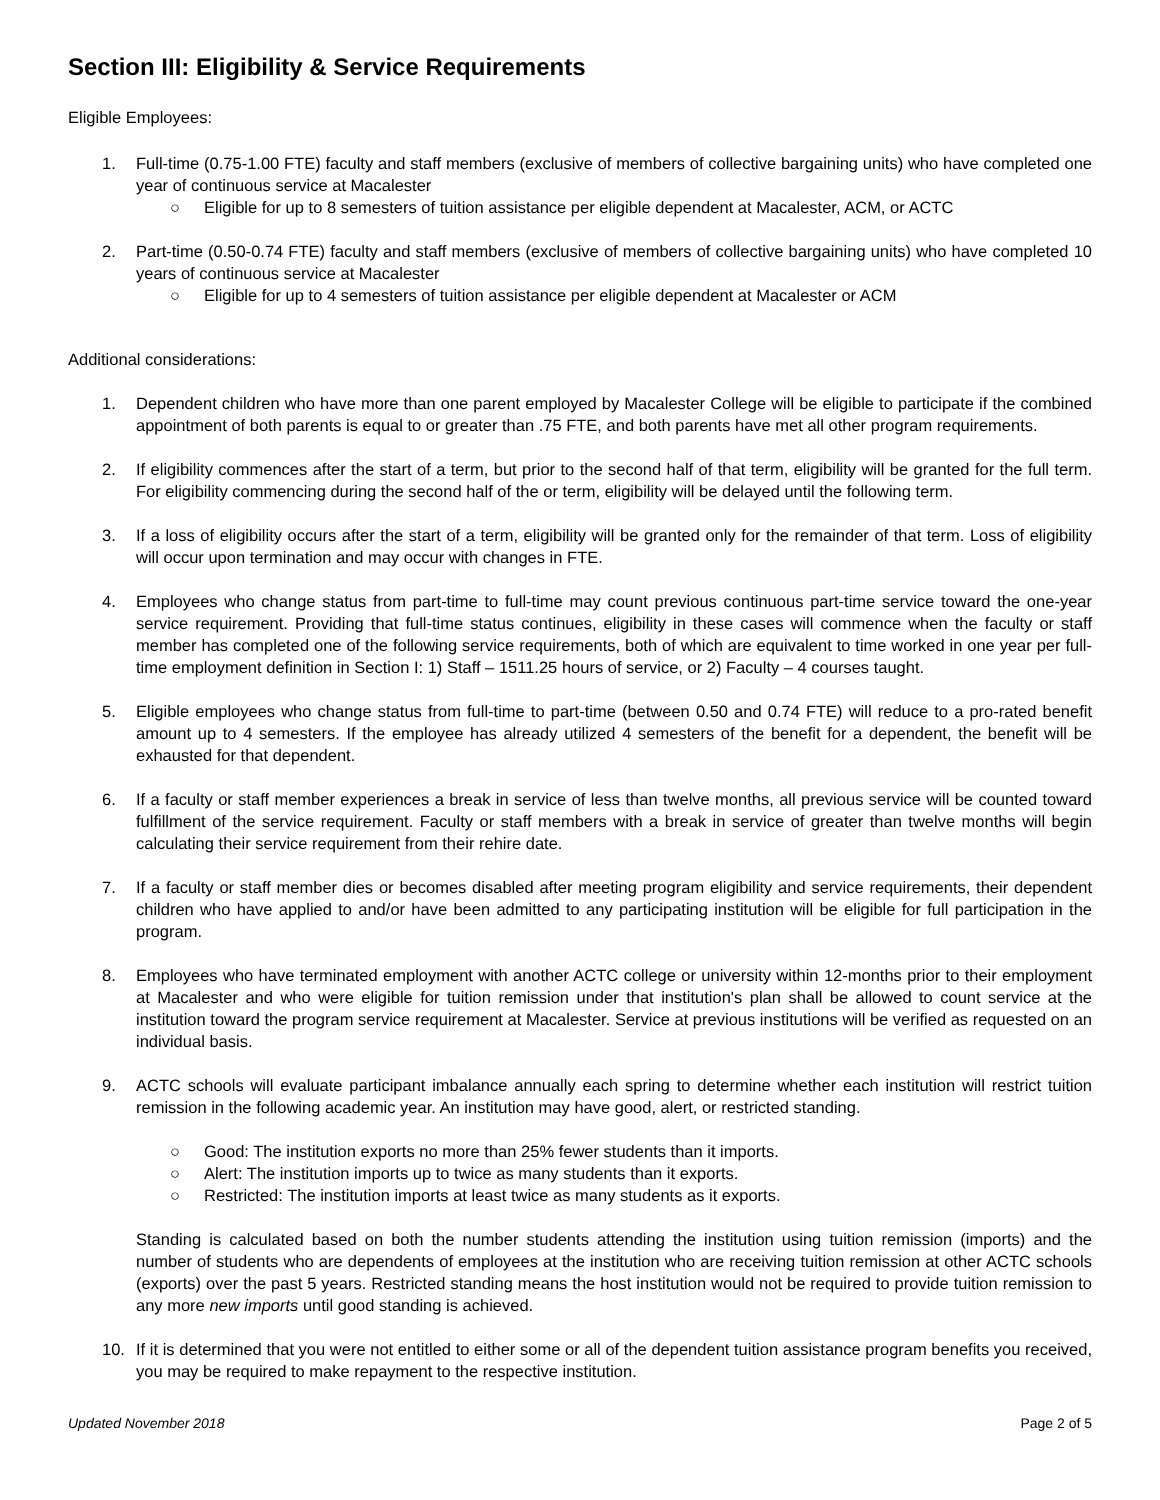Section III: Eligibility & Service Requirements
Eligible Employees:
1. Full-time (0.75-1.00 FTE) faculty and staff members (exclusive of members of collective bargaining units) who have completed one year of continuous service at Macalester
○ Eligible for up to 8 semesters of tuition assistance per eligible dependent at Macalester, ACM, or ACTC
2. Part-time (0.50-0.74 FTE) faculty and staff members (exclusive of members of collective bargaining units) who have completed 10 years of continuous service at Macalester
○ Eligible for up to 4 semesters of tuition assistance per eligible dependent at Macalester or ACM
Additional considerations:
1. Dependent children who have more than one parent employed by Macalester College will be eligible to participate if the combined appointment of both parents is equal to or greater than .75 FTE, and both parents have met all other program requirements.
2. If eligibility commences after the start of a term, but prior to the second half of that term, eligibility will be granted for the full term. For eligibility commencing during the second half of the or term, eligibility will be delayed until the following term.
3. If a loss of eligibility occurs after the start of a term, eligibility will be granted only for the remainder of that term. Loss of eligibility will occur upon termination and may occur with changes in FTE.
4. Employees who change status from part-time to full-time may count previous continuous part-time service toward the one-year service requirement. Providing that full-time status continues, eligibility in these cases will commence when the faculty or staff member has completed one of the following service requirements, both of which are equivalent to time worked in one year per full-time employment definition in Section I: 1) Staff – 1511.25 hours of service, or 2) Faculty – 4 courses taught.
5. Eligible employees who change status from full-time to part-time (between 0.50 and 0.74 FTE) will reduce to a pro-rated benefit amount up to 4 semesters. If the employee has already utilized 4 semesters of the benefit for a dependent, the benefit will be exhausted for that dependent.
6. If a faculty or staff member experiences a break in service of less than twelve months, all previous service will be counted toward fulfillment of the service requirement. Faculty or staff members with a break in service of greater than twelve months will begin calculating their service requirement from their rehire date.
7. If a faculty or staff member dies or becomes disabled after meeting program eligibility and service requirements, their dependent children who have applied to and/or have been admitted to any participating institution will be eligible for full participation in the program.
8. Employees who have terminated employment with another ACTC college or university within 12-months prior to their employment at Macalester and who were eligible for tuition remission under that institution's plan shall be allowed to count service at the institution toward the program service requirement at Macalester. Service at previous institutions will be verified as requested on an individual basis.
9. ACTC schools will evaluate participant imbalance annually each spring to determine whether each institution will restrict tuition remission in the following academic year. An institution may have good, alert, or restricted standing.
○ Good: The institution exports no more than 25% fewer students than it imports.
○ Alert: The institution imports up to twice as many students than it exports.
○ Restricted: The institution imports at least twice as many students as it exports.
Standing is calculated based on both the number students attending the institution using tuition remission (imports) and the number of students who are dependents of employees at the institution who are receiving tuition remission at other ACTC schools (exports) over the past 5 years. Restricted standing means the host institution would not be required to provide tuition remission to any more new imports until good standing is achieved.
10. If it is determined that you were not entitled to either some or all of the dependent tuition assistance program benefits you received, you may be required to make repayment to the respective institution.
Updated November 2018 Page 2 of 5